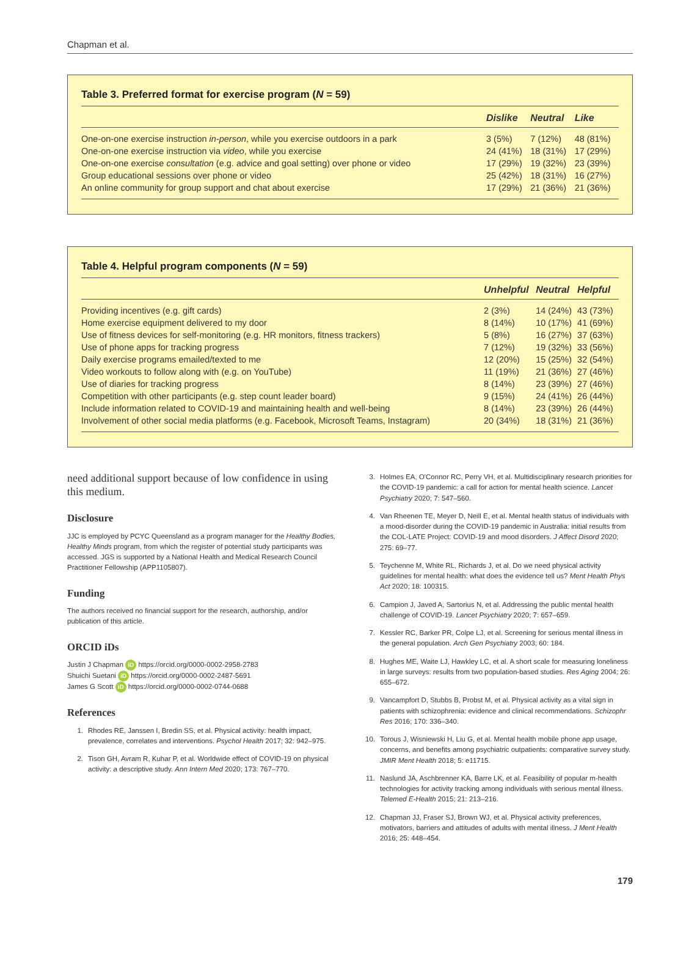Chapman et al.
Table 3. Preferred format for exercise program (N = 59)
| | Dislike | Neutral | Like |
| --- | --- | --- | --- |
| One-on-one exercise instruction in-person , while you exercise outdoors in a park | 3 (5%) | 7 (12%) | 48 (81%) |
| One-on-one exercise instruction via video , while you exercise | 24 (41%) | 18 (31%) | 17 (29%) |
| One-on-one exercise consultation (e.g. advice and goal setting) over phone or video | 17 (29%) | 19 (32%) | 23 (39%) |
| Group educational sessions over phone or video | 25 (42%) | 18 (31%) | 16 (27%) |
| An online community for group support and chat about exercise | 17 (29%) | 21 (36%) | 21 (36%) |
Table 4. Helpful program components (N = 59)
| | Unhelpful | Neutral | Helpful |
| --- | --- | --- | --- |
| Providing incentives (e.g. gift cards) | 2 (3%) | 14 (24%) | 43 (73%) |
| Home exercise equipment delivered to my door | 8 (14%) | 10 (17%) | 41 (69%) |
| Use of fitness devices for self-monitoring (e.g. HR monitors, fitness trackers) | 5 (8%) | 16 (27%) | 37 (63%) |
| Use of phone apps for tracking progress | 7 (12%) | 19 (32%) | 33 (56%) |
| Daily exercise programs emailed/texted to me | 12 (20%) | 15 (25%) | 32 (54%) |
| Video workouts to follow along with (e.g. on YouTube) | 11 (19%) | 21 (36%) | 27 (46%) |
| Use of diaries for tracking progress | 8 (14%) | 23 (39%) | 27 (46%) |
| Competition with other participants (e.g. step count leader board) | 9 (15%) | 24 (41%) | 26 (44%) |
| Include information related to COVID-19 and maintaining health and well-being | 8 (14%) | 23 (39%) | 26 (44%) |
| Involvement of other social media platforms (e.g. Facebook, Microsoft Teams, Instagram) | 20 (34%) | 18 (31%) | 21 (36%) |
need additional support because of low confidence in using this medium.
Disclosure
JJC is employed by PCYC Queensland as a program manager for the Healthy Bodies, Healthy Minds program, from which the register of potential study participants was accessed. JGS is supported by a National Health and Medical Research Council Practitioner Fellowship (APP1105807).
Funding
The authors received no financial support for the research, authorship, and/or publication of this article.
ORCID iDs
Justin J Chapman iD https://orcid.org/0000-0002-2958-2783
Shuichi Suetani iD https://orcid.org/0000-0002-2487-5691
James G Scott iD https://orcid.org/0000-0002-0744-0688
References
1. Rhodes RE, Janssen I, Bredin SS, et al. Physical activity: health impact, prevalence, correlates and interventions. Psychol Health 2017; 32: 942–975.
2. Tison GH, Avram R, Kuhar P, et al. Worldwide effect of COVID-19 on physical activity: a descriptive study. Ann Intern Med 2020; 173: 767–770.
3. Holmes EA, O'Connor RC, Perry VH, et al. Multidisciplinary research priorities for the COVID-19 pandemic: a call for action for mental health science. Lancet Psychiatry 2020; 7: 547–560.
4. Van Rheenen TE, Meyer D, Neill E, et al. Mental health status of individuals with a mood-disorder during the COVID-19 pandemic in Australia: initial results from the COL-LATE Project: COVID-19 and mood disorders. J Affect Disord 2020; 275: 69–77.
5. Teychenne M, White RL, Richards J, et al. Do we need physical activity guidelines for mental health: what does the evidence tell us? Ment Health Phys Act 2020; 18: 100315.
6. Campion J, Javed A, Sartorius N, et al. Addressing the public mental health challenge of COVID-19. Lancet Psychiatry 2020; 7: 657–659.
7. Kessler RC, Barker PR, Colpe LJ, et al. Screening for serious mental illness in the general population. Arch Gen Psychiatry 2003; 60: 184.
8. Hughes ME, Waite LJ, Hawkley LC, et al. A short scale for measuring loneliness in large surveys: results from two population-based studies. Res Aging 2004; 26: 655–672.
9. Vancampfort D, Stubbs B, Probst M, et al. Physical activity as a vital sign in patients with schizophrenia: evidence and clinical recommendations. Schizophr Res 2016; 170: 336–340.
10. Torous J, Wisniewski H, Liu G, et al. Mental health mobile phone app usage, concerns, and benefits among psychiatric outpatients: comparative survey study. JMIR Ment Health 2018; 5: e11715.
11. Naslund JA, Aschbrenner KA, Barre LK, et al. Feasibility of popular m-health technologies for activity tracking among individuals with serious mental illness. Telemed E-Health 2015; 21: 213–216.
12. Chapman JJ, Fraser SJ, Brown WJ, et al. Physical activity preferences, motivators, barriers and attitudes of adults with mental illness. J Ment Health 2016; 25: 448–454.
179